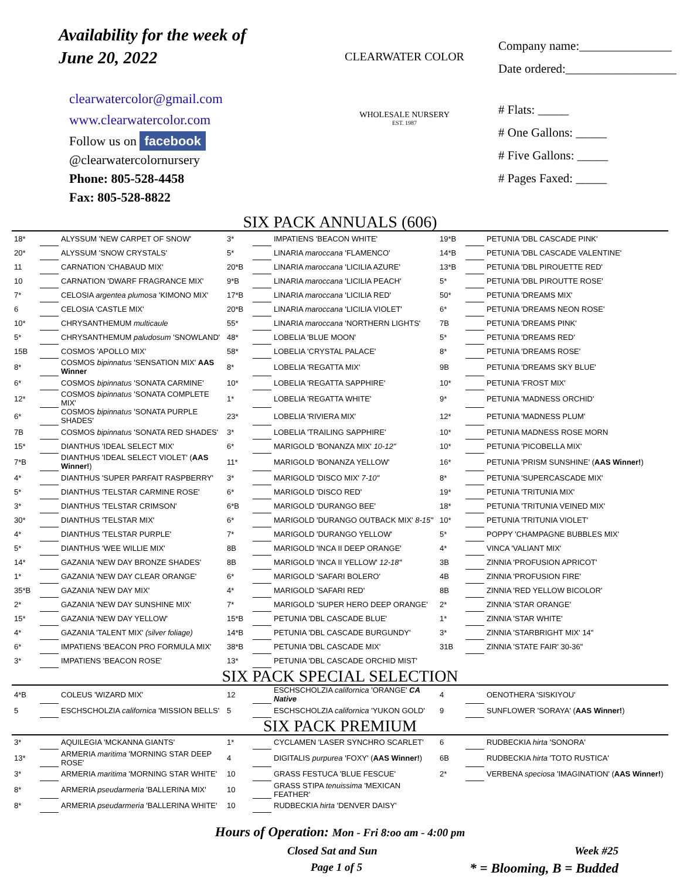Availability for the week of
June 20, 2022
clearwatercolor@gmail.com
www.clearwatercolor.com
Follow us on facebook
@clearwatercolornursery
Phone: 805-528-4458
Fax: 805-528-8822
CLEARWATER COLOR
WHOLESALE NURSERY
EST. 1987
Company name:_______________
Date ordered:__________________
# Flats: _____
# One Gallons: _____
# Five Gallons: _____
# Pages Faxed: _____
SIX PACK ANNUALS (606)
| 18* | | ALYSSUM 'NEW CARPET OF SNOW' | 3* | | IMPATIENS 'BEACON WHITE' | 19*B | | PETUNIA 'DBL CASCADE PINK' |
| 20* | | ALYSSUM 'SNOW CRYSTALS' | 5* | | LINARIA maroccana 'FLAMENCO' | 14*B | | PETUNIA 'DBL CASCADE VALENTINE' |
| 11 | | CARNATION 'CHABAUD MIX' | 20*B | | LINARIA maroccana 'LICILIA AZURE' | 13*B | | PETUNIA 'DBL PIROUETTE RED' |
| 10 | | CARNATION 'DWARF FRAGRANCE MIX' | 9*B | | LINARIA maroccana 'LICILIA PEACH' | 5* | | PETUNIA 'DBL PIROUTTE ROSE' |
| 7* | | CELOSIA argentea plumosa 'KIMONO MIX' | 17*B | | LINARIA maroccana 'LICILIA RED' | 50* | | PETUNIA 'DREAMS MIX' |
| 6 | | CELOSIA 'CASTLE MIX' | 20*B | | LINARIA maroccana 'LICILIA VIOLET' | 6* | | PETUNIA 'DREAMS NEON ROSE' |
| 10* | | CHRYSANTHEMUM multicaule | 55* | | LINARIA maroccana 'NORTHERN LIGHTS' | 7B | | PETUNIA 'DREAMS PINK' |
| 5* | | CHRYSANTHEMUM paludosum 'SNOWLAND' | 48* | | LOBELIA 'BLUE MOON' | 5* | | PETUNIA 'DREAMS RED' |
| 15B | | COSMOS 'APOLLO MIX' | 58* | | LOBELIA 'CRYSTAL PALACE' | 8* | | PETUNIA 'DREAMS ROSE' |
| 8* | | COSMOS bipinnatus 'SENSATION MIX' AAS Winner | 8* | | LOBELIA 'REGATTA MIX' | 9B | | PETUNIA 'DREAMS SKY BLUE' |
| 6* | | COSMOS bipinnatus 'SONATA CARMINE' | 10* | | LOBELIA 'REGATTA SAPPHIRE' | 10* | | PETUNIA 'FROST MIX' |
| 12* | | COSMOS bipinnatus 'SONATA COMPLETE MIX' | 1* | | LOBELIA 'REGATTA WHITE' | 9* | | PETUNIA 'MADNESS ORCHID' |
| 6* | | COSMOS bipinnatus 'SONATA PURPLE SHADES' | 23* | | LOBELIA 'RIVIERA MIX' | 12* | | PETUNIA 'MADNESS PLUM' |
| 7B | | COSMOS bipinnatus 'SONATA RED SHADES' | 3* | | LOBELIA 'TRAILING SAPPHIRE' | 10* | | PETUNIA MADNESS ROSE MORN |
| 15* | | DIANTHUS 'IDEAL SELECT MIX' | 6* | | MARIGOLD 'BONANZA MIX' 10-12" | 10* | | PETUNIA 'PICOBELLA MIX' |
| 7*B | | DIANTHUS 'IDEAL SELECT VIOLET' ( AAS Winner! ) | 11* | | MARIGOLD 'BONANZA YELLOW' | 16* | | PETUNIA 'PRISM SUNSHINE' ( AAS Winner! ) |
| 4* | | DIANTHUS 'SUPER PARFAIT RASPBERRY' | 3* | | MARIGOLD 'DISCO MIX' 7-10" | 8* | | PETUNIA 'SUPERCASCADE MIX' |
| 5* | | DIANTHUS 'TELSTAR CARMINE ROSE' | 6* | | MARIGOLD 'DISCO RED' | 19* | | PETUNIA 'TRITUNIA MIX' |
| 3* | | DIANTHUS 'TELSTAR CRIMSON' | 6*B | | MARIGOLD 'DURANGO BEE' | 18* | | PETUNIA 'TRITUNIA VEINED MIX' |
| 30* | | DIANTHUS 'TELSTAR MIX' | 6* | | MARIGOLD 'DURANGO OUTBACK MIX' 8-15" | 10* | | PETUNIA 'TRITUNIA VIOLET' |
| 4* | | DIANTHUS 'TELSTAR PURPLE' | 7* | | MARIGOLD 'DURANGO YELLOW' | 5* | | POPPY 'CHAMPAGNE BUBBLES MIX' |
| 5* | | DIANTHUS 'WEE WILLIE MIX' | 8B | | MARIGOLD 'INCA II DEEP ORANGE' | 4* | | VINCA 'VALIANT MIX' |
| 14* | | GAZANIA 'NEW DAY BRONZE SHADES' | 8B | | MARIGOLD 'INCA II YELLOW' 12-18" | 3B | | ZINNIA 'PROFUSION APRICOT' |
| 1* | | GAZANIA 'NEW DAY CLEAR ORANGE' | 6* | | MARIGOLD 'SAFARI BOLERO' | 4B | | ZINNIA 'PROFUSION FIRE' |
| 35*B | | GAZANIA 'NEW DAY MIX' | 4* | | MARIGOLD 'SAFARI RED' | 8B | | ZINNIA 'RED YELLOW BICOLOR' |
| 2* | | GAZANIA 'NEW DAY SUNSHINE MIX' | 7* | | MARIGOLD 'SUPER HERO DEEP ORANGE' | 2* | | ZINNIA 'STAR ORANGE' |
| 15* | | GAZANIA 'NEW DAY YELLOW' | 15*B | | PETUNIA 'DBL CASCADE BLUE' | 1* | | ZINNIA 'STAR WHITE' |
| 4* | | GAZANIA 'TALENT MIX' (silver foliage) | 14*B | | PETUNIA 'DBL CASCADE BURGUNDY' | 3* | | ZINNIA 'STARBRIGHT MIX' 14" |
| 6* | | IMPATIENS 'BEACON PRO FORMULA MIX' | 38*B | | PETUNIA 'DBL CASCADE MIX' | 31B | | ZINNIA 'STATE FAIR' 30-36" |
| 3* | | IMPATIENS 'BEACON ROSE' | 13* | | PETUNIA 'DBL CASCADE ORCHID MIST' | | | |
SIX PACK SPECIAL SELECTION
| 4*B | | COLEUS 'WIZARD MIX' | 12 | | ESCHSCHOLZIA californica 'ORANGE' CA Native | 4 | | OENOTHERA 'SISKIYOU' |
| 5 | | ESCHSCHOLZIA californica 'MISSION BELLS' | 5 | | ESCHSCHOLZIA californica 'YUKON GOLD' | 9 | | SUNFLOWER 'SORAYA' ( AAS Winner! ) |
SIX PACK PREMIUM
| 3* | | AQUILEGIA 'MCKANNA GIANTS' | 1* | | CYCLAMEN 'LASER SYNCHRO SCARLET' | 6 | | RUDBECKIA hirta 'SONORA' |
| 13* | | ARMERIA maritima 'MORNING STAR DEEP ROSE' | 4 | | DIGITALIS purpurea 'FOXY' ( AAS Winner! ) | 6B | | RUDBECKIA hirta 'TOTO RUSTICA' |
| 3* | | ARMERIA maritima 'MORNING STAR WHITE' | 10 | | GRASS FESTUCA 'BLUE FESCUE' | 2* | | VERBENA speciosa 'IMAGINATION' ( AAS Winner! ) |
| 8* | | ARMERIA pseudarmeria 'BALLERINA MIX' | 10 | | GRASS STIPA tenuissima 'MEXICAN FEATHER' | | | |
| 8* | | ARMERIA pseudarmeria 'BALLERINA WHITE' | 10 | | RUDBECKIA hirta 'DENVER DAISY' | | | |
Hours of Operation: Mon - Fri 8:oo am - 4:00 pm
Closed Sat and Sun Week #25
Page 1 of 5 * = Blooming, B = Budded